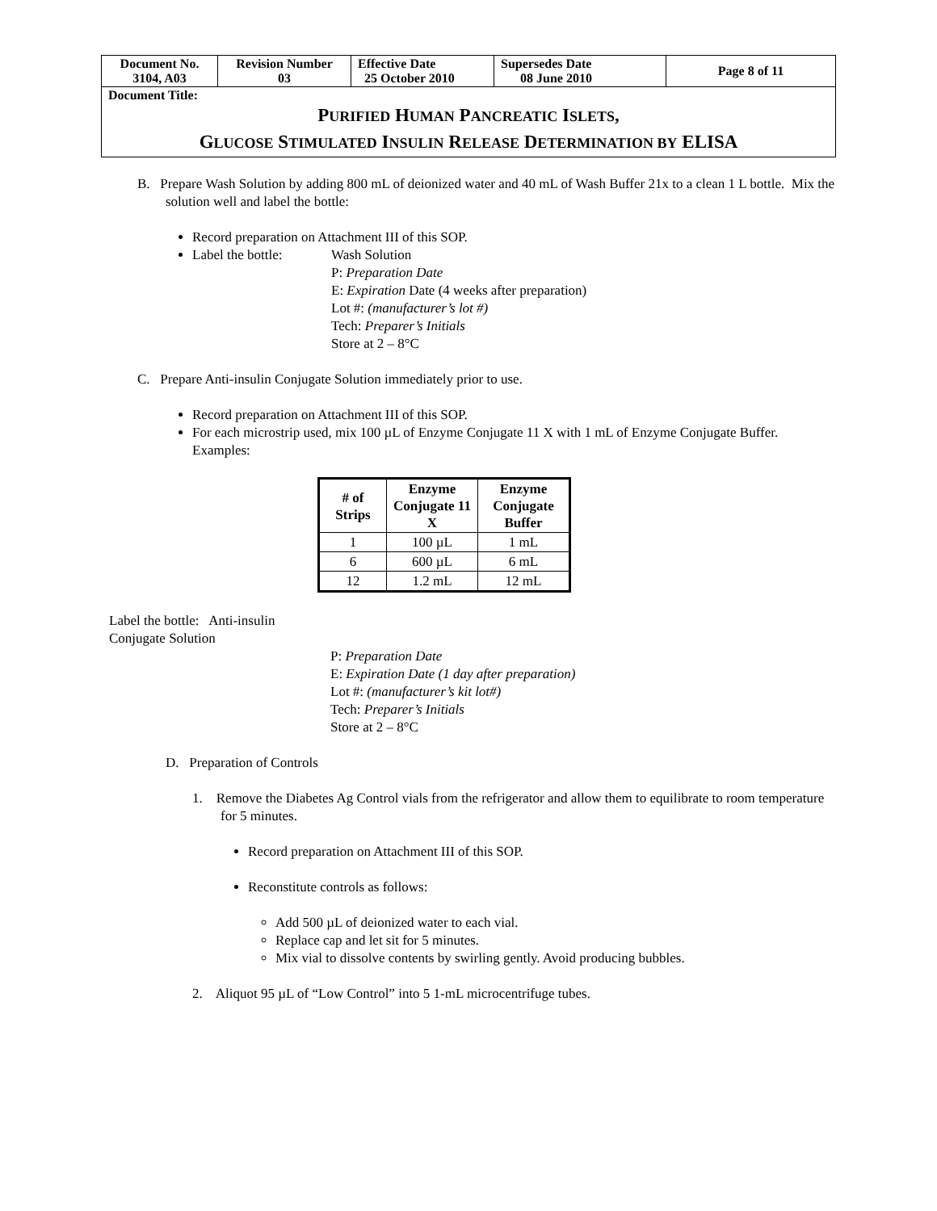| Document No. 3104, A03 | Revision Number 03 | Effective Date 25 October 2010 | Supersedes Date 08 June 2010 | Page 8 of 11 |
| Document Title: P URIFIED H UMAN P ANCREATIC I SLETS , G LUCOSE S TIMULATED I NSULIN R ELEASE D ETERMINATION BY ELISA | | | | |
B. Prepare Wash Solution by adding 800 mL of deionized water and 40 mL of Wash Buffer 21x to a clean 1 L bottle. Mix the solution well and label the bottle:
Record preparation on Attachment III of this SOP.
Label the bottle: Wash Solution
P: Preparation Date
E: Expiration Date (4 weeks after preparation)
Lot #: (manufacturer’s lot #)
Tech: Preparer’s Initials
Store at 2 – 8°C
C. Prepare Anti-insulin Conjugate Solution immediately prior to use.
Record preparation on Attachment III of this SOP.
For each microstrip used, mix 100 µL of Enzyme Conjugate 11 X with 1 mL of Enzyme Conjugate Buffer.
Examples:
| # of Strips | Enzyme Conjugate 11 X | Enzyme Conjugate Buffer |
| --- | --- | --- |
| 1 | 100 µL | 1 mL |
| 6 | 600 µL | 6 mL |
| 12 | 1.2 mL | 12 mL |
Label the bottle: Anti-insulin Conjugate Solution
P: Preparation Date
E: Expiration Date (1 day after preparation)
Lot #: (manufacturer’s kit lot#)
Tech: Preparer’s Initials
Store at 2 – 8°C
D. Preparation of Controls
1. Remove the Diabetes Ag Control vials from the refrigerator and allow them to equilibrate to room temperature for 5 minutes.
Record preparation on Attachment III of this SOP.
Reconstitute controls as follows:
Add 500 µL of deionized water to each vial.
Replace cap and let sit for 5 minutes.
Mix vial to dissolve contents by swirling gently. Avoid producing bubbles.
2. Aliquot 95 µL of “Low Control” into 5 1-mL microcentrifuge tubes.